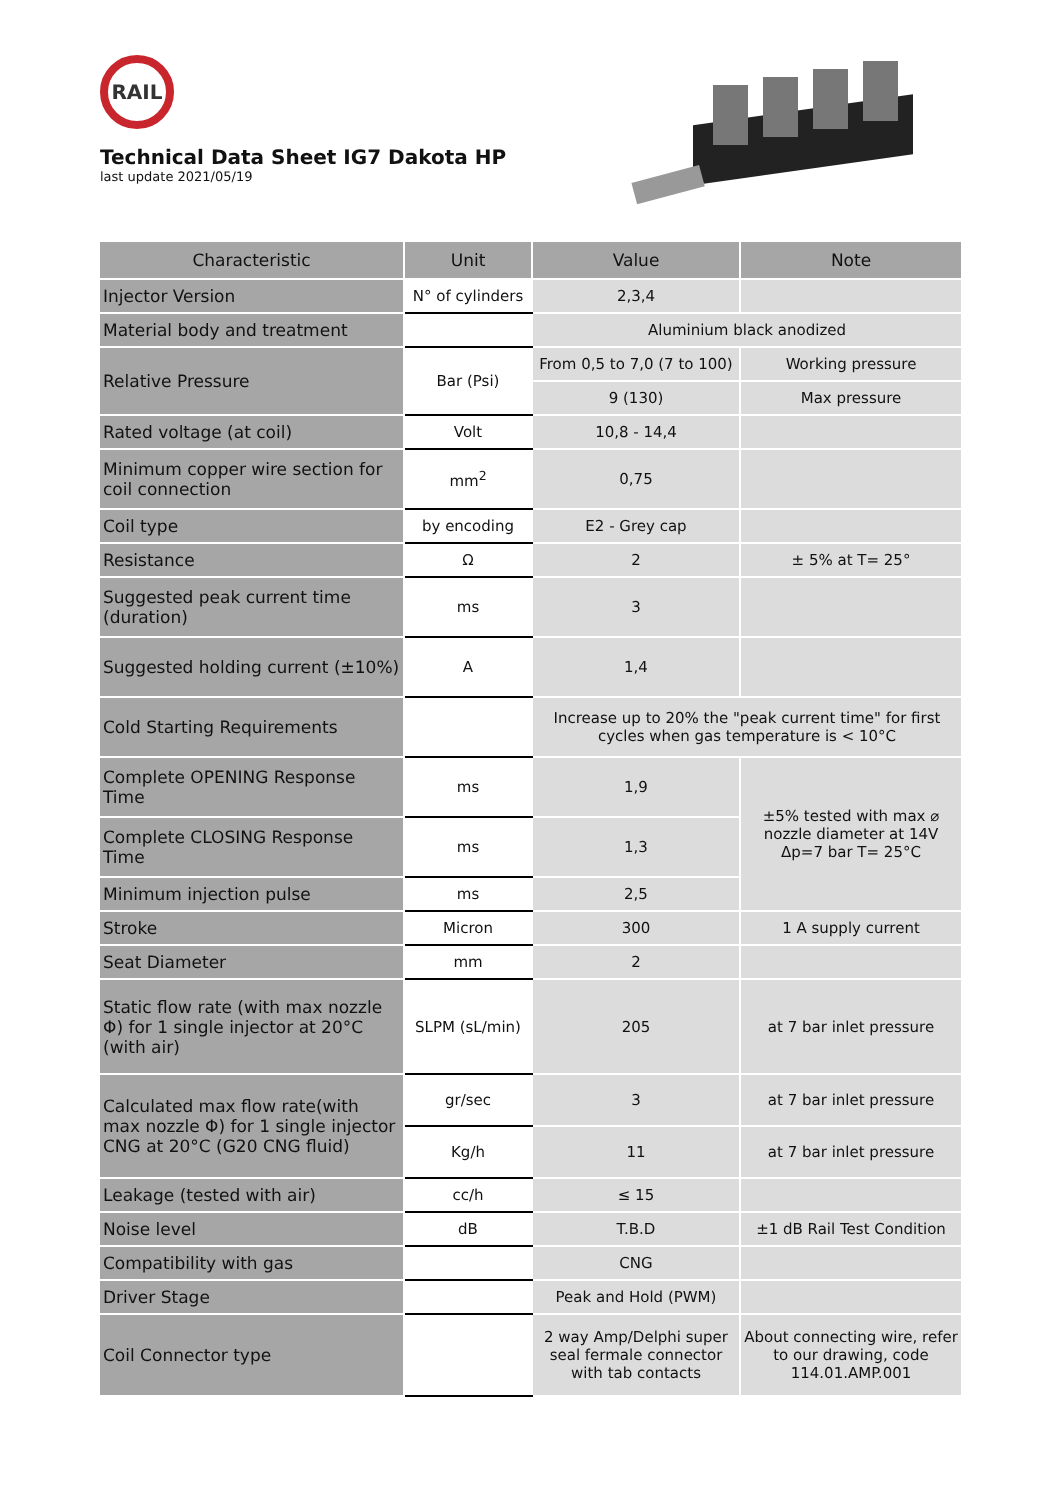RAIL
Technical Data Sheet IG7 Dakota HP
last update 2021/05/19
| Characteristic | Unit | Value | Note |
| --- | --- | --- | --- |
| Injector Version | N° of cylinders | 2,3,4 | |
| Material body and treatment | | Aluminium black anodized | |
| Relative Pressure | Bar (Psi) | From 0,5 to 7,0 (7 to 100) | Working pressure |
| | | 9 (130) | Max pressure |
| Rated voltage (at coil) | Volt | 10,8 - 14,4 | |
| Minimum copper wire section for coil connection | mm<sup>2</sup> | 0,75 | |
| Coil type | by encoding | E2 - Grey cap | |
| Resistance | Ω | 2 | ± 5% at T= 25° |
| Suggested peak current time (duration) | ms | 3 | |
| Suggested holding current (±10%) | A | 1,4 | |
| Cold Starting Requirements | | Increase up to 20% the "peak current time" for first cycles when gas temperature is < 10°C | |
| Complete OPENING Response Time | ms | 1,9 | ±5% tested with max ⌀ nozzle diameter at 14V Δp=7 bar T= 25°C |
| Complete CLOSING Response Time | ms | 1,3 | |
| Minimum injection pulse | ms | 2,5 | |
| Stroke | Micron | 300 | 1 A supply current |
| Seat Diameter | mm | 2 | |
| Static flow rate (with max nozzle Φ) for 1 single injector at 20°C (with air) | SLPM (sL/min) | 205 | at 7 bar inlet pressure |
| Calculated max flow rate(with max nozzle Φ) for 1 single injector CNG at 20°C (G20 CNG fluid) | gr/sec | 3 | at 7 bar inlet pressure |
| | Kg/h | 11 | at 7 bar inlet pressure |
| Leakage (tested with air) | cc/h | ≤ 15 | |
| Noise level | dB | T.B.D | ±1 dB Rail Test Condition |
| Compatibility with gas | | CNG | |
| Driver Stage | | Peak and Hold (PWM) | |
| Coil Connector type | | 2 way Amp/Delphi super seal fermale connector with tab contacts | About connecting wire, refer to our drawing, code 114.01.AMP.001 |